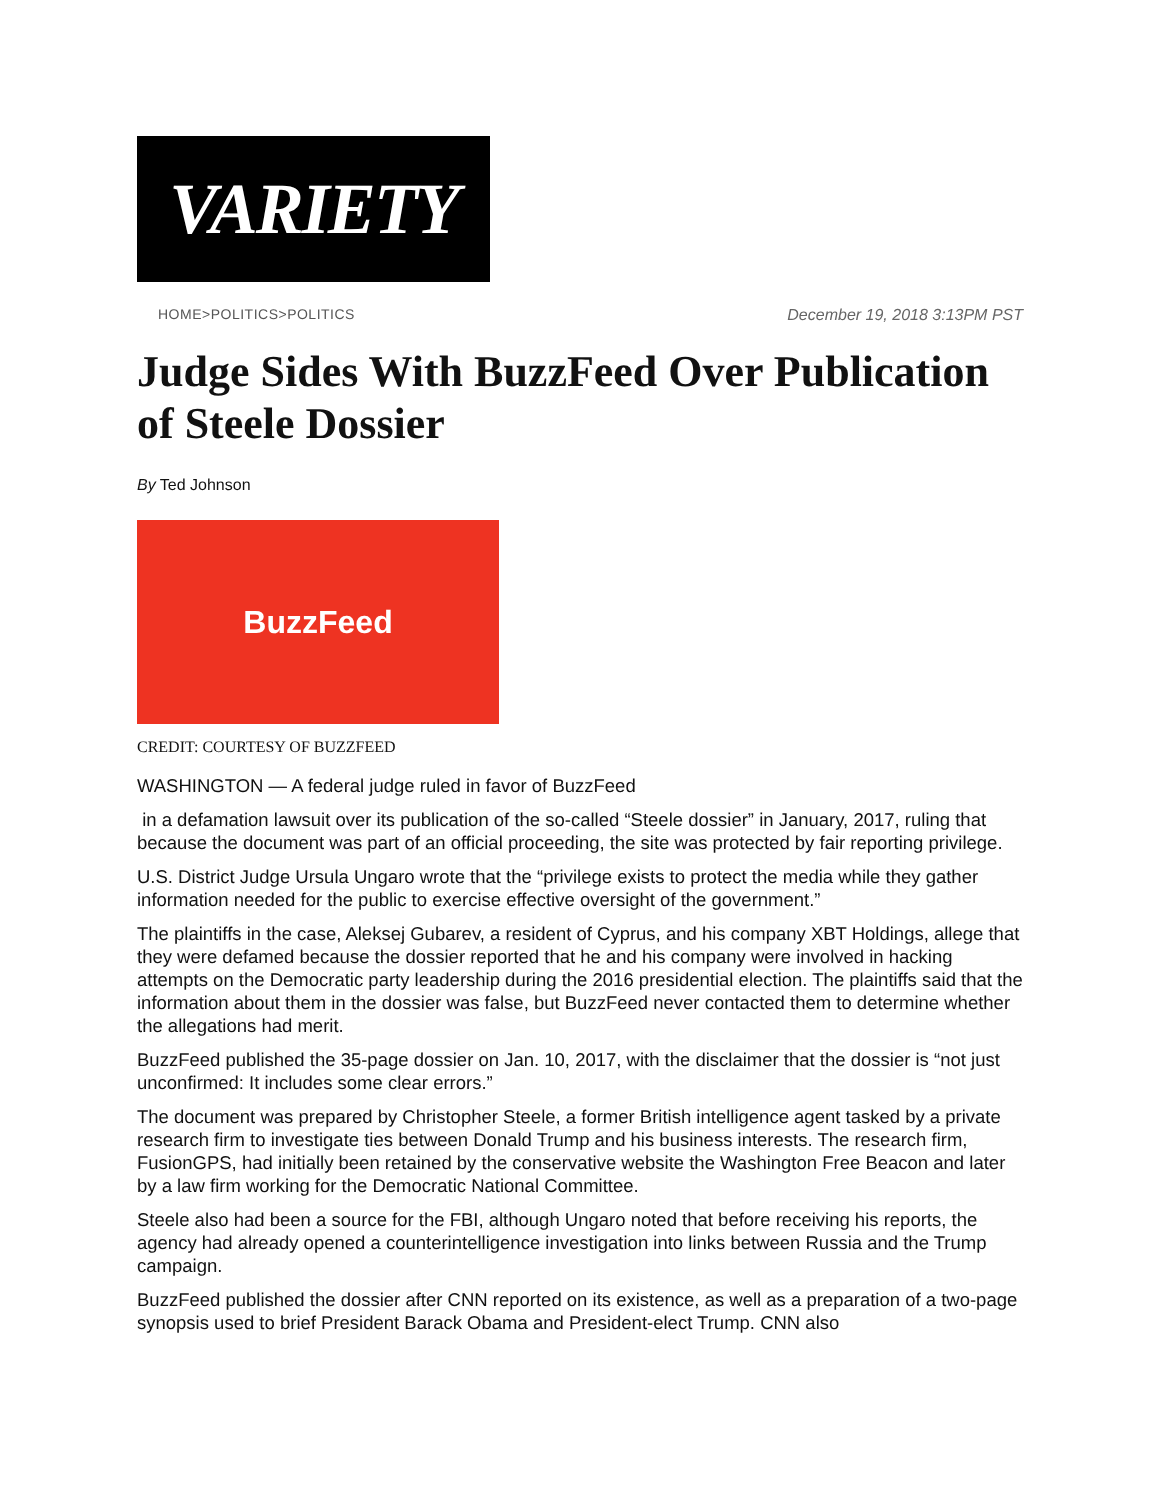VARIETY
HOME>POLITICS>POLITICS December 19, 2018 3:13PM PST
Judge Sides With BuzzFeed Over Publication of Steele Dossier
By Ted Johnson
BuzzFeed
CREDIT: COURTESY OF BUZZFEED
WASHINGTON — A federal judge ruled in favor of BuzzFeed
in a defamation lawsuit over its publication of the so-called “Steele dossier” in January, 2017, ruling that because the document was part of an official proceeding, the site was protected by fair reporting privilege.
U.S. District Judge Ursula Ungaro wrote that the “privilege exists to protect the media while they gather information needed for the public to exercise effective oversight of the government.”
The plaintiffs in the case, Aleksej Gubarev, a resident of Cyprus, and his company XBT Holdings, allege that they were defamed because the dossier reported that he and his company were involved in hacking attempts on the Democratic party leadership during the 2016 presidential election. The plaintiffs said that the information about them in the dossier was false, but BuzzFeed never contacted them to determine whether the allegations had merit.
BuzzFeed published the 35-page dossier on Jan. 10, 2017, with the disclaimer that the dossier is “not just unconfirmed: It includes some clear errors.”
The document was prepared by Christopher Steele, a former British intelligence agent tasked by a private research firm to investigate ties between Donald Trump and his business interests. The research firm, FusionGPS, had initially been retained by the conservative website the Washington Free Beacon and later by a law firm working for the Democratic National Committee.
Steele also had been a source for the FBI, although Ungaro noted that before receiving his reports, the agency had already opened a counterintelligence investigation into links between Russia and the Trump campaign.
BuzzFeed published the dossier after CNN reported on its existence, as well as a preparation of a two-page synopsis used to brief President Barack Obama and President-elect Trump. CNN also